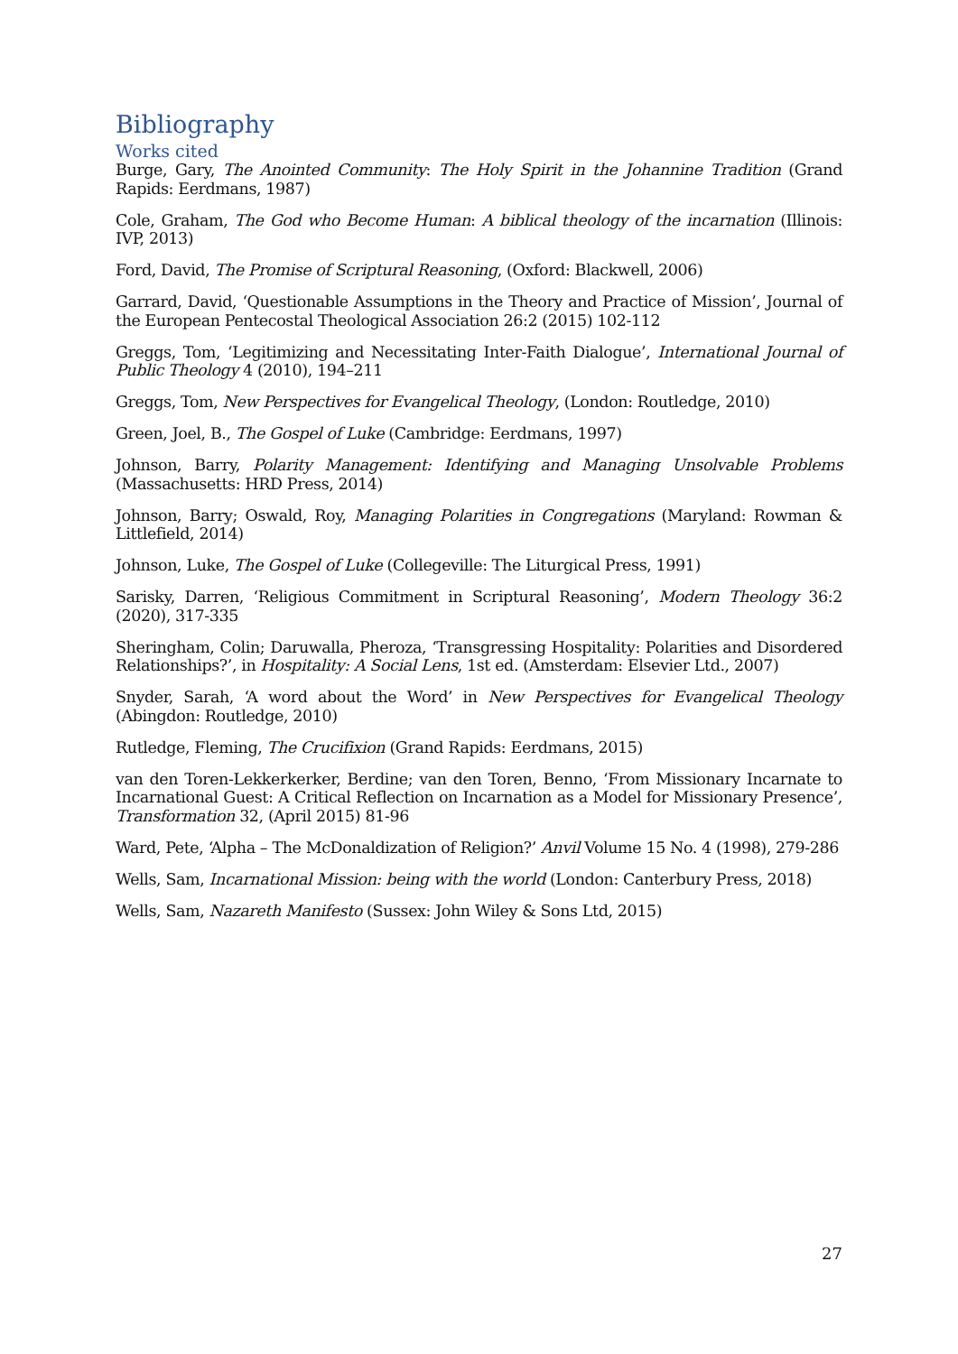Bibliography
Works cited
Burge, Gary, The Anointed Community: The Holy Spirit in the Johannine Tradition (Grand Rapids: Eerdmans, 1987)
Cole, Graham, The God who Become Human: A biblical theology of the incarnation (Illinois: IVP, 2013)
Ford, David, The Promise of Scriptural Reasoning, (Oxford: Blackwell, 2006)
Garrard, David, ‘Questionable Assumptions in the Theory and Practice of Mission’, Journal of the European Pentecostal Theological Association 26:2 (2015) 102-112
Greggs, Tom, ‘Legitimizing and Necessitating Inter-Faith Dialogue’, International Journal of Public Theology 4 (2010), 194–211
Greggs, Tom, New Perspectives for Evangelical Theology, (London: Routledge, 2010)
Green, Joel, B., The Gospel of Luke (Cambridge: Eerdmans, 1997)
Johnson, Barry, Polarity Management: Identifying and Managing Unsolvable Problems (Massachusetts: HRD Press, 2014)
Johnson, Barry; Oswald, Roy, Managing Polarities in Congregations (Maryland: Rowman & Littlefield, 2014)
Johnson, Luke, The Gospel of Luke (Collegeville: The Liturgical Press, 1991)
Sarisky, Darren, ‘Religious Commitment in Scriptural Reasoning’, Modern Theology 36:2 (2020), 317-335
Sheringham, Colin; Daruwalla, Pheroza, ‘Transgressing Hospitality: Polarities and Disordered Relationships?’, in Hospitality: A Social Lens, 1st ed. (Amsterdam: Elsevier Ltd., 2007)
Snyder, Sarah, ‘A word about the Word’ in New Perspectives for Evangelical Theology (Abingdon: Routledge, 2010)
Rutledge, Fleming, The Crucifixion (Grand Rapids: Eerdmans, 2015)
van den Toren-Lekkerkerker, Berdine; van den Toren, Benno, ‘From Missionary Incarnate to Incarnational Guest: A Critical Reflection on Incarnation as a Model for Missionary Presence’, Transformation 32, (April 2015) 81-96
Ward, Pete, ‘Alpha – The McDonaldization of Religion?’ Anvil Volume 15 No. 4 (1998), 279-286
Wells, Sam, Incarnational Mission: being with the world (London: Canterbury Press, 2018)
Wells, Sam, Nazareth Manifesto (Sussex: John Wiley & Sons Ltd, 2015)
27